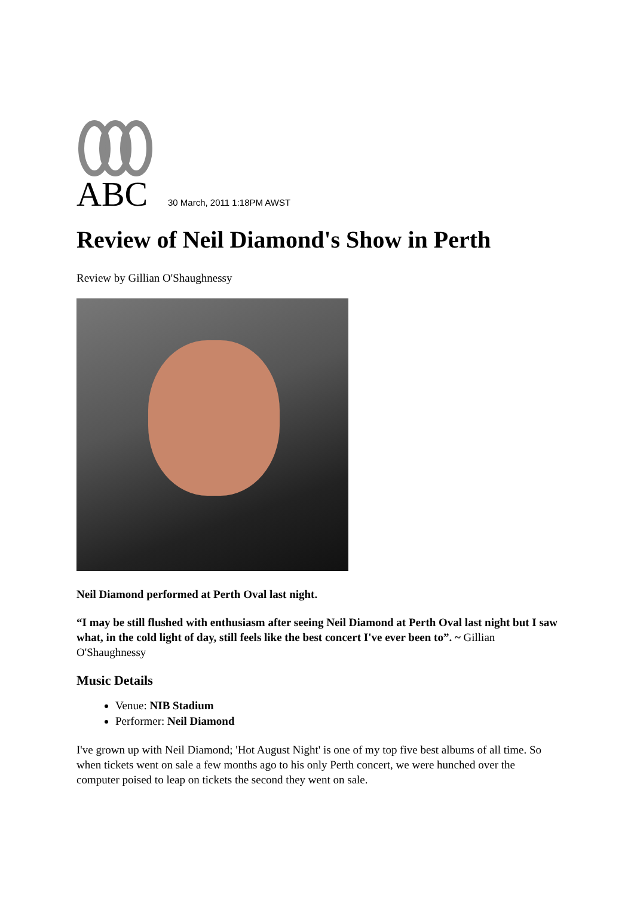ABC
30 March, 2011 1:18PM AWST
Review of Neil Diamond's Show in Perth
Review by Gillian O'Shaughnessy
Neil Diamond performed at Perth Oval last night.
“I may be still flushed with enthusiasm after seeing Neil Diamond at Perth Oval last night but I saw what, in the cold light of day, still feels like the best concert I've ever been to”. ~ Gillian O'Shaughnessy
Music Details
Venue: NIB Stadium
Performer: Neil Diamond
I've grown up with Neil Diamond; 'Hot August Night' is one of my top five best albums of all time. So when tickets went on sale a few months ago to his only Perth concert, we were hunched over the computer poised to leap on tickets the second they went on sale.